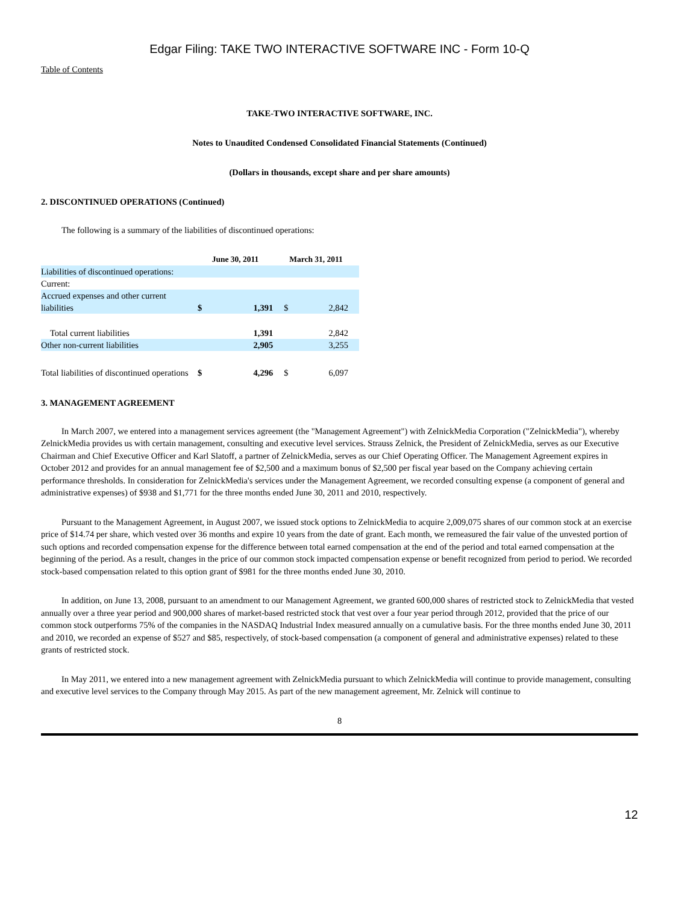Edgar Filing: TAKE TWO INTERACTIVE SOFTWARE INC - Form 10-Q
Table of Contents
TAKE-TWO INTERACTIVE SOFTWARE, INC.
Notes to Unaudited Condensed Consolidated Financial Statements (Continued)
(Dollars in thousands, except share and per share amounts)
2. DISCONTINUED OPERATIONS (Continued)
The following is a summary of the liabilities of discontinued operations:
| | June 30, 2011 | | March 31, 2011 | |
| Liabilities of discontinued operations: | | | | |
| Current: | | | | |
| Accrued expenses and other current liabilities | $ | 1,391 | $ | 2,842 |
| Total current liabilities | | 1,391 | | 2,842 |
| Other non-current liabilities | | 2,905 | | 3,255 |
| Total liabilities of discontinued operations | $ | 4,296 | $ | 6,097 |
3. MANAGEMENT AGREEMENT
In March 2007, we entered into a management services agreement (the "Management Agreement") with ZelnickMedia Corporation ("ZelnickMedia"), whereby ZelnickMedia provides us with certain management, consulting and executive level services. Strauss Zelnick, the President of ZelnickMedia, serves as our Executive Chairman and Chief Executive Officer and Karl Slatoff, a partner of ZelnickMedia, serves as our Chief Operating Officer. The Management Agreement expires in October 2012 and provides for an annual management fee of $2,500 and a maximum bonus of $2,500 per fiscal year based on the Company achieving certain performance thresholds. In consideration for ZelnickMedia's services under the Management Agreement, we recorded consulting expense (a component of general and administrative expenses) of $938 and $1,771 for the three months ended June 30, 2011 and 2010, respectively.
Pursuant to the Management Agreement, in August 2007, we issued stock options to ZelnickMedia to acquire 2,009,075 shares of our common stock at an exercise price of $14.74 per share, which vested over 36 months and expire 10 years from the date of grant. Each month, we remeasured the fair value of the unvested portion of such options and recorded compensation expense for the difference between total earned compensation at the end of the period and total earned compensation at the beginning of the period. As a result, changes in the price of our common stock impacted compensation expense or benefit recognized from period to period. We recorded stock-based compensation related to this option grant of $981 for the three months ended June 30, 2010.
In addition, on June 13, 2008, pursuant to an amendment to our Management Agreement, we granted 600,000 shares of restricted stock to ZelnickMedia that vested annually over a three year period and 900,000 shares of market-based restricted stock that vest over a four year period through 2012, provided that the price of our common stock outperforms 75% of the companies in the NASDAQ Industrial Index measured annually on a cumulative basis. For the three months ended June 30, 2011 and 2010, we recorded an expense of $527 and $85, respectively, of stock-based compensation (a component of general and administrative expenses) related to these grants of restricted stock.
In May 2011, we entered into a new management agreement with ZelnickMedia pursuant to which ZelnickMedia will continue to provide management, consulting and executive level services to the Company through May 2015. As part of the new management agreement, Mr. Zelnick will continue to
8
12